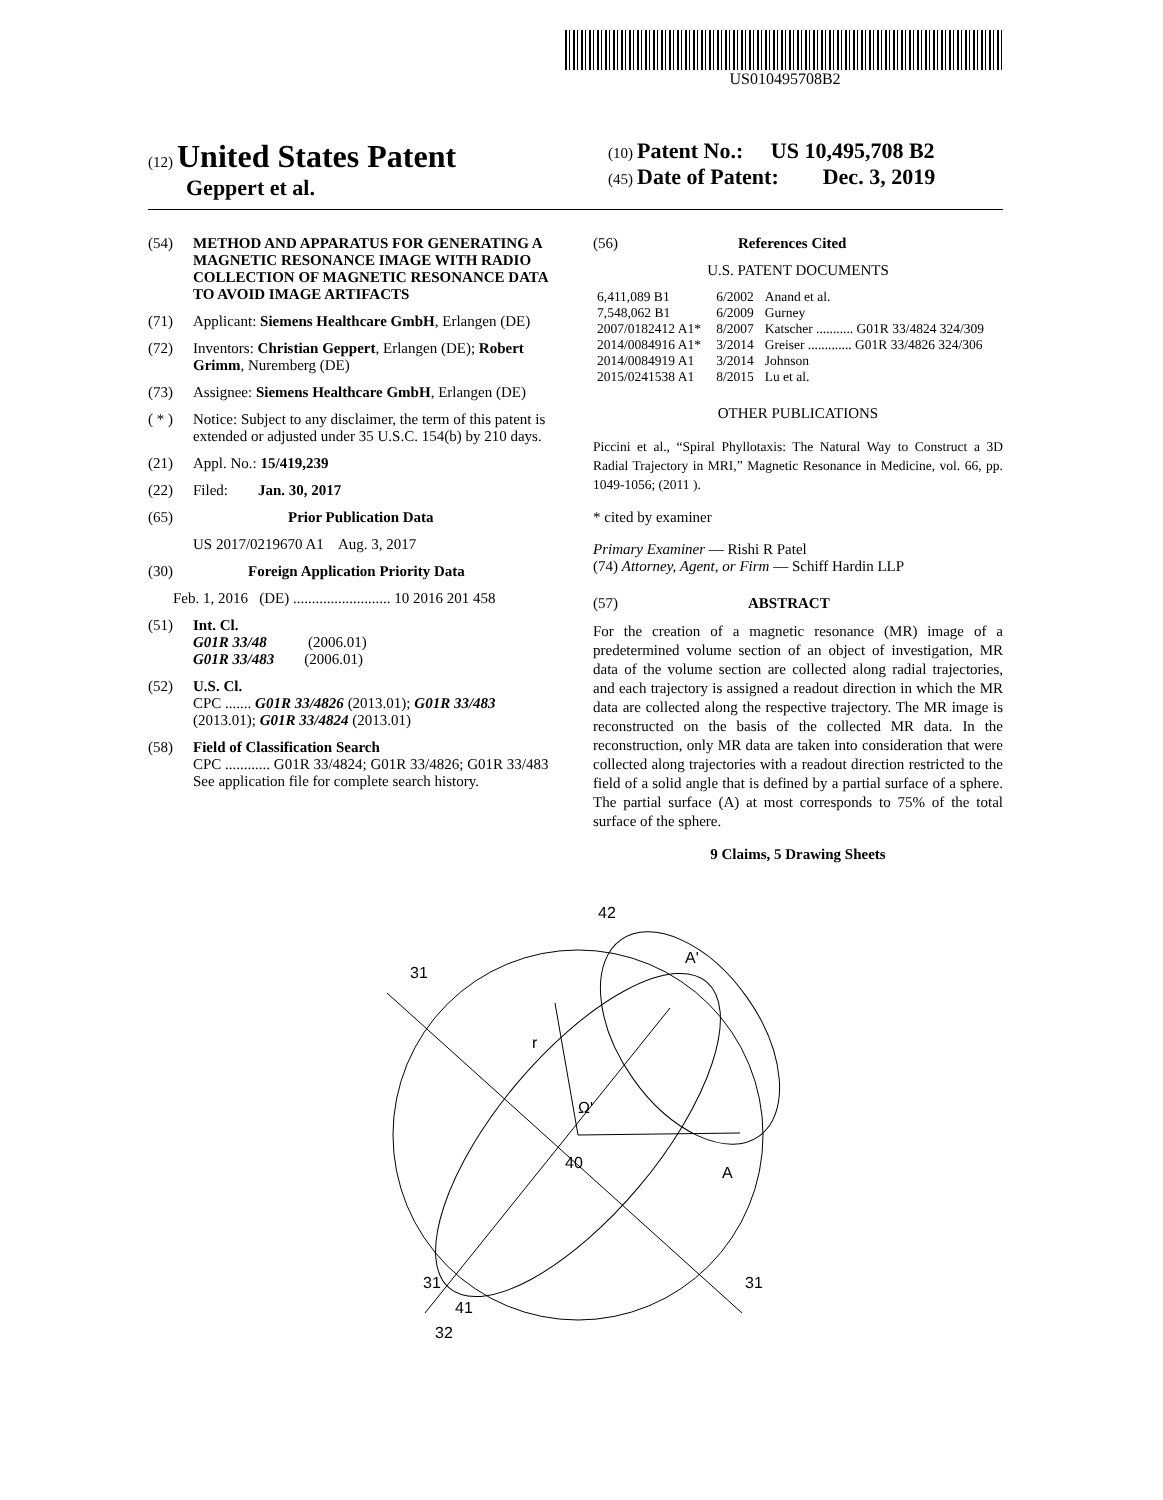US010495708B2
(12) United States Patent
Geppert et al.
(10) Patent No.: US 10,495,708 B2
(45) Date of Patent: Dec. 3, 2019
(54) METHOD AND APPARATUS FOR GENERATING A MAGNETIC RESONANCE IMAGE WITH RADIO COLLECTION OF MAGNETIC RESONANCE DATA TO AVOID IMAGE ARTIFACTS
(71) Applicant: Siemens Healthcare GmbH, Erlangen (DE)
(72) Inventors: Christian Geppert, Erlangen (DE); Robert Grimm, Nuremberg (DE)
(73) Assignee: Siemens Healthcare GmbH, Erlangen (DE)
( * ) Notice: Subject to any disclaimer, the term of this patent is extended or adjusted under 35 U.S.C. 154(b) by 210 days.
(21) Appl. No.: 15/419,239
(22) Filed: Jan. 30, 2017
(65) Prior Publication Data
US 2017/0219670 A1 Aug. 3, 2017
(30) Foreign Application Priority Data
Feb. 1, 2016 (DE) .......................... 10 2016 201 458
(51) Int. Cl.
G01R 33/48 (2006.01)
G01R 33/483 (2006.01)
(52) U.S. Cl.
CPC ....... G01R 33/4826 (2013.01); G01R 33/483 (2013.01); G01R 33/4824 (2013.01)
(58) Field of Classification Search
CPC ............ G01R 33/4824; G01R 33/4826; G01R 33/483
See application file for complete search history.
(56) References Cited
U.S. PATENT DOCUMENTS
| 6,411,089 B1 | 6/2002 | Anand et al. |
| 7,548,062 B1 | 6/2009 | Gurney |
| 2007/0182412 A1* | 8/2007 | Katscher ........... G01R 33/4824 324/309 |
| 2014/0084916 A1* | 3/2014 | Greiser ............. G01R 33/4826 324/306 |
| 2014/0084919 A1 | 3/2014 | Johnson |
| 2015/0241538 A1 | 8/2015 | Lu et al. |
OTHER PUBLICATIONS
Piccini et al., “Spiral Phyllotaxis: The Natural Way to Construct a 3D Radial Trajectory in MRI,” Magnetic Resonance in Medicine, vol. 66, pp. 1049-1056; (2011 ).
* cited by examiner
Primary Examiner — Rishi R Patel
(74) Attorney, Agent, or Firm — Schiff Hardin LLP
(57) ABSTRACT
For the creation of a magnetic resonance (MR) image of a predetermined volume section of an object of investigation, MR data of the volume section are collected along radial trajectories, and each trajectory is assigned a readout direction in which the MR data are collected along the respective trajectory. The MR image is reconstructed on the basis of the collected MR data. In the reconstruction, only MR data are taken into consideration that were collected along trajectories with a readout direction restricted to the field of a solid angle that is defined by a partial surface of a sphere. The partial surface (A) at most corresponds to 75% of the total surface of the sphere.
9 Claims, 5 Drawing Sheets
42
A'
31
r
Ω'
40
A
31
31
41
32